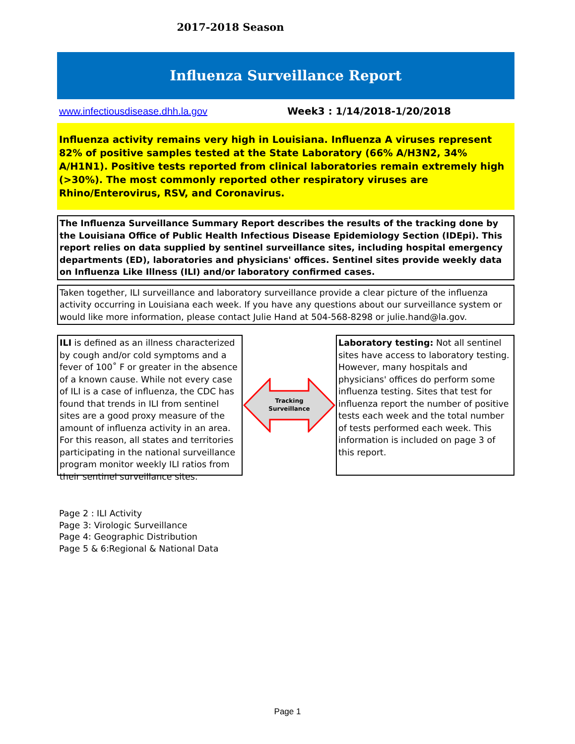2017-2018 Season
Influenza Surveillance Report
www.infectiousdisease.dhh.la.gov Week3 : 1/14/2018-1/20/2018
Influenza activity remains very high in Louisiana. Influenza A viruses represent 82% of positive samples tested at the State Laboratory (66% A/H3N2, 34% A/H1N1). Positive tests reported from clinical laboratories remain extremely high (>30%). The most commonly reported other respiratory viruses are Rhino/Enterovirus, RSV, and Coronavirus.
The Influenza Surveillance Summary Report describes the results of the tracking done by the Louisiana Office of Public Health Infectious Disease Epidemiology Section (IDEpi). This report relies on data supplied by sentinel surveillance sites, including hospital emergency departments (ED), laboratories and physicians' offices. Sentinel sites provide weekly data on Influenza Like Illness (ILI) and/or laboratory confirmed cases.
Taken together, ILI surveillance and laboratory surveillance provide a clear picture of the influenza activity occurring in Louisiana each week. If you have any questions about our surveillance system or would like more information, please contact Julie Hand at 504-568-8298 or julie.hand@la.gov.
ILI is defined as an illness characterized by cough and/or cold symptoms and a fever of 100˚ F or greater in the absence of a known cause. While not every case of ILI is a case of influenza, the CDC has found that trends in ILI from sentinel sites are a good proxy measure of the amount of influenza activity in an area. For this reason, all states and territories participating in the national surveillance program monitor weekly ILI ratios from their sentinel surveillance sites.
Tracking
Surveillance
Laboratory testing: Not all sentinel sites have access to laboratory testing. However, many hospitals and physicians' offices do perform some influenza testing. Sites that test for influenza report the number of positive tests each week and the total number of tests performed each week. This information is included on page 3 of this report.
Page 2 : ILI Activity
Page 3: Virologic Surveillance
Page 4: Geographic Distribution
Page 5 & 6:Regional & National Data
Page 1